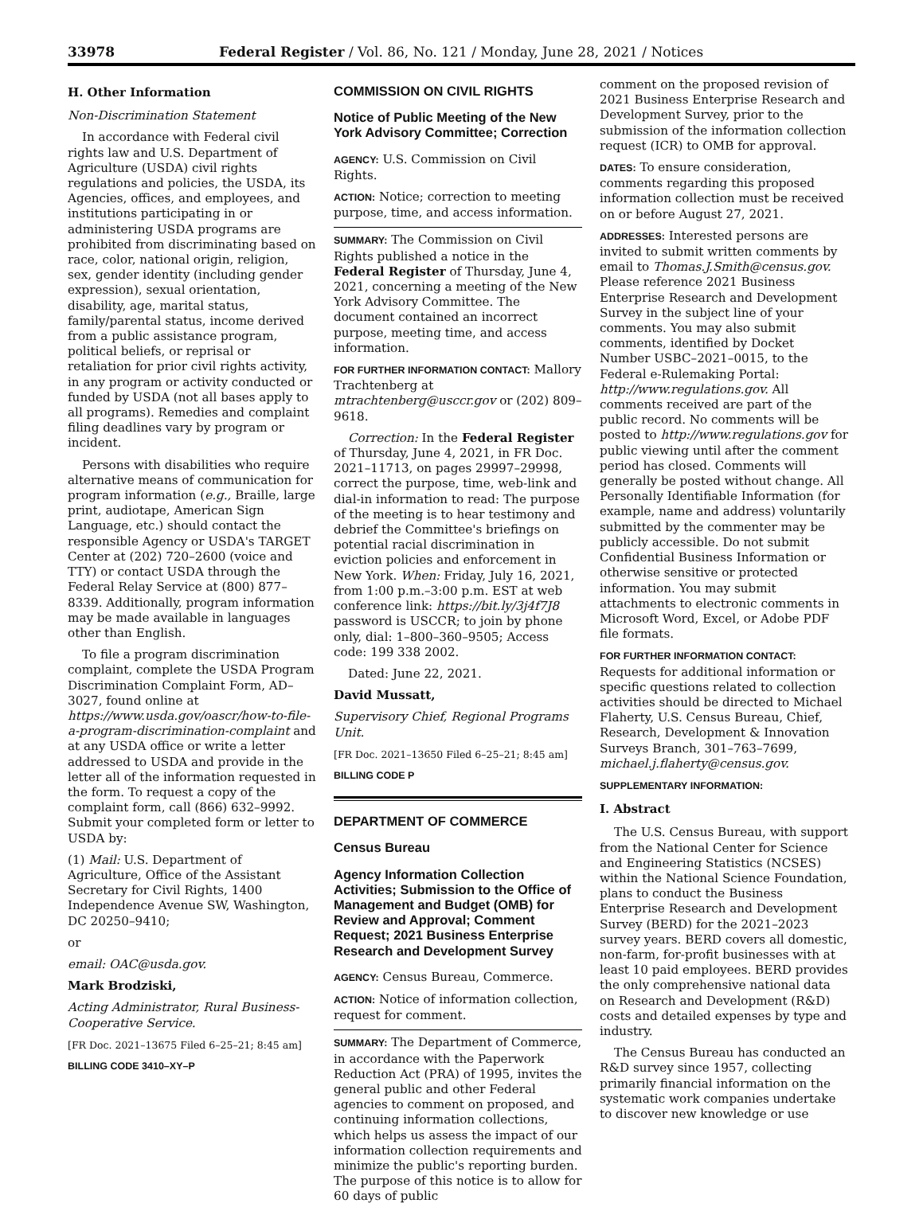33978 Federal Register / Vol. 86, No. 121 / Monday, June 28, 2021 / Notices
H. Other Information
Non-Discrimination Statement
In accordance with Federal civil rights law and U.S. Department of Agriculture (USDA) civil rights regulations and policies, the USDA, its Agencies, offices, and employees, and institutions participating in or administering USDA programs are prohibited from discriminating based on race, color, national origin, religion, sex, gender identity (including gender expression), sexual orientation, disability, age, marital status, family/parental status, income derived from a public assistance program, political beliefs, or reprisal or retaliation for prior civil rights activity, in any program or activity conducted or funded by USDA (not all bases apply to all programs). Remedies and complaint filing deadlines vary by program or incident.
Persons with disabilities who require alternative means of communication for program information (e.g., Braille, large print, audiotape, American Sign Language, etc.) should contact the responsible Agency or USDA's TARGET Center at (202) 720–2600 (voice and TTY) or contact USDA through the Federal Relay Service at (800) 877–8339. Additionally, program information may be made available in languages other than English.
To file a program discrimination complaint, complete the USDA Program Discrimination Complaint Form, AD–3027, found online at https://www.usda.gov/oascr/how-to-file-a-program-discrimination-complaint and at any USDA office or write a letter addressed to USDA and provide in the letter all of the information requested in the form. To request a copy of the complaint form, call (866) 632–9992. Submit your completed form or letter to USDA by:
(1) Mail: U.S. Department of Agriculture, Office of the Assistant Secretary for Civil Rights, 1400 Independence Avenue SW, Washington, DC 20250–9410;
or
email: OAC@usda.gov.
Mark Brodziski,
Acting Administrator, Rural Business-Cooperative Service.
[FR Doc. 2021–13675 Filed 6–25–21; 8:45 am]
BILLING CODE 3410–XY–P
COMMISSION ON CIVIL RIGHTS
Notice of Public Meeting of the New York Advisory Committee; Correction
AGENCY: U.S. Commission on Civil Rights.
ACTION: Notice; correction to meeting purpose, time, and access information.
SUMMARY: The Commission on Civil Rights published a notice in the Federal Register of Thursday, June 4, 2021, concerning a meeting of the New York Advisory Committee. The document contained an incorrect purpose, meeting time, and access information.
FOR FURTHER INFORMATION CONTACT: Mallory Trachtenberg at mtrachtenberg@usccr.gov or (202) 809–9618.
Correction: In the Federal Register of Thursday, June 4, 2021, in FR Doc. 2021–11713, on pages 29997–29998, correct the purpose, time, web-link and dial-in information to read: The purpose of the meeting is to hear testimony and debrief the Committee's briefings on potential racial discrimination in eviction policies and enforcement in New York. When: Friday, July 16, 2021, from 1:00 p.m.–3:00 p.m. EST at web conference link: https://bit.ly/3j4f7J8 password is USCCR; to join by phone only, dial: 1–800–360–9505; Access code: 199 338 2002.
Dated: June 22, 2021.
David Mussatt,
Supervisory Chief, Regional Programs Unit.
[FR Doc. 2021–13650 Filed 6–25–21; 8:45 am]
BILLING CODE P
DEPARTMENT OF COMMERCE
Census Bureau
Agency Information Collection Activities; Submission to the Office of Management and Budget (OMB) for Review and Approval; Comment Request; 2021 Business Enterprise Research and Development Survey
AGENCY: Census Bureau, Commerce.
ACTION: Notice of information collection, request for comment.
SUMMARY: The Department of Commerce, in accordance with the Paperwork Reduction Act (PRA) of 1995, invites the general public and other Federal agencies to comment on proposed, and continuing information collections, which helps us assess the impact of our information collection requirements and minimize the public's reporting burden. The purpose of this notice is to allow for 60 days of public
comment on the proposed revision of 2021 Business Enterprise Research and Development Survey, prior to the submission of the information collection request (ICR) to OMB for approval.
DATES: To ensure consideration, comments regarding this proposed information collection must be received on or before August 27, 2021.
ADDRESSES: Interested persons are invited to submit written comments by email to Thomas.J.Smith@census.gov. Please reference 2021 Business Enterprise Research and Development Survey in the subject line of your comments. You may also submit comments, identified by Docket Number USBC–2021–0015, to the Federal e-Rulemaking Portal: http://www.regulations.gov. All comments received are part of the public record. No comments will be posted to http://www.regulations.gov for public viewing until after the comment period has closed. Comments will generally be posted without change. All Personally Identifiable Information (for example, name and address) voluntarily submitted by the commenter may be publicly accessible. Do not submit Confidential Business Information or otherwise sensitive or protected information. You may submit attachments to electronic comments in Microsoft Word, Excel, or Adobe PDF file formats.
FOR FURTHER INFORMATION CONTACT: Requests for additional information or specific questions related to collection activities should be directed to Michael Flaherty, U.S. Census Bureau, Chief, Research, Development & Innovation Surveys Branch, 301–763–7699, michael.j.flaherty@census.gov.
SUPPLEMENTARY INFORMATION:
I. Abstract
The U.S. Census Bureau, with support from the National Center for Science and Engineering Statistics (NCSES) within the National Science Foundation, plans to conduct the Business Enterprise Research and Development Survey (BERD) for the 2021–2023 survey years. BERD covers all domestic, non-farm, for-profit businesses with at least 10 paid employees. BERD provides the only comprehensive national data on Research and Development (R&D) costs and detailed expenses by type and industry.
The Census Bureau has conducted an R&D survey since 1957, collecting primarily financial information on the systematic work companies undertake to discover new knowledge or use